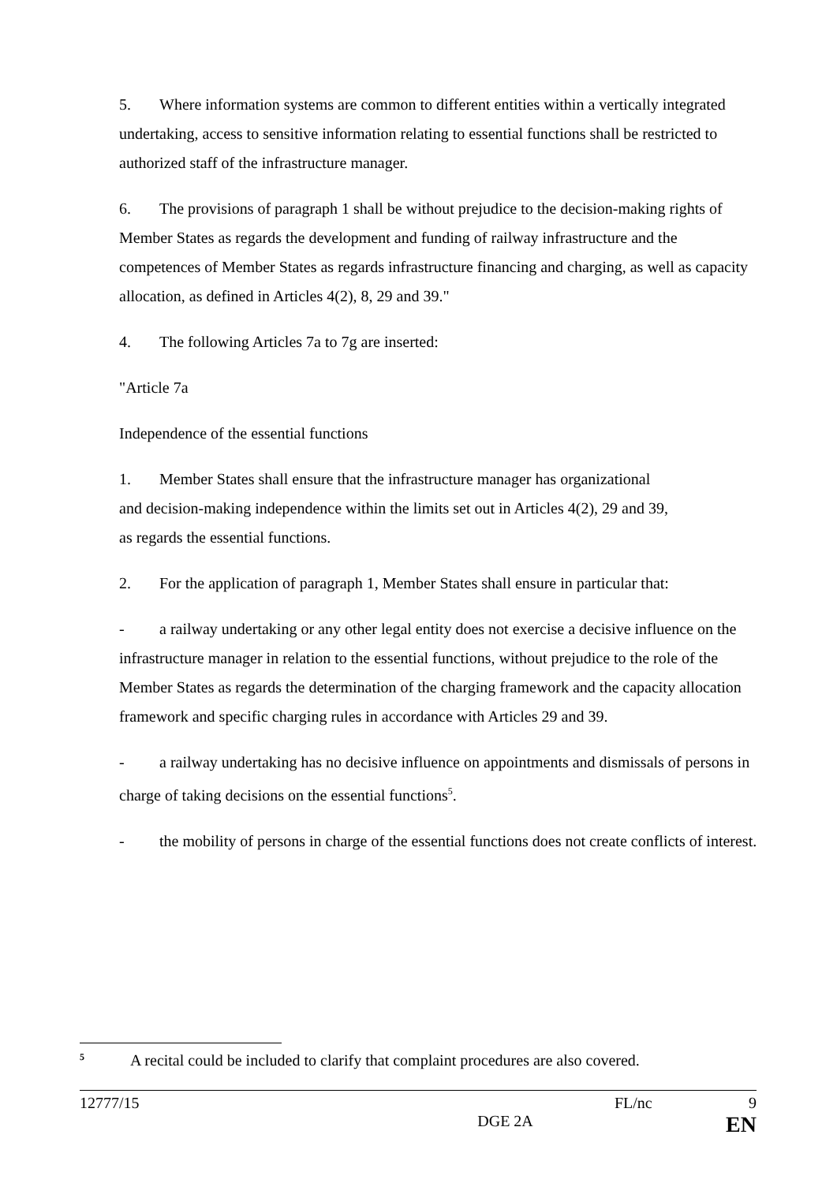5. Where information systems are common to different entities within a vertically integrated undertaking, access to sensitive information relating to essential functions shall be restricted to authorized staff of the infrastructure manager.
6. The provisions of paragraph 1 shall be without prejudice to the decision-making rights of Member States as regards the development and funding of railway infrastructure and the competences of Member States as regards infrastructure financing and charging, as well as capacity allocation, as defined in Articles 4(2), 8, 29 and 39."
4. The following Articles 7a to 7g are inserted:
"Article 7a
Independence of the essential functions
1. Member States shall ensure that the infrastructure manager has organizational
and decision-making independence within the limits set out in Articles 4(2), 29 and 39,
as regards the essential functions.
2. For the application of paragraph 1, Member States shall ensure in particular that:
- a railway undertaking or any other legal entity does not exercise a decisive influence on the infrastructure manager in relation to the essential functions, without prejudice to the role of the Member States as regards the determination of the charging framework and the capacity allocation framework and specific charging rules in accordance with Articles 29 and 39.
- a railway undertaking has no decisive influence on appointments and dismissals of persons in charge of taking decisions on the essential functions<sup>5</sup>.
- the mobility of persons in charge of the essential functions does not create conflicts of interest.
<sup>5</sup> A recital could be included to clarify that complaint procedures are also covered.
12777/15 FL/nc 9
DGE 2A EN